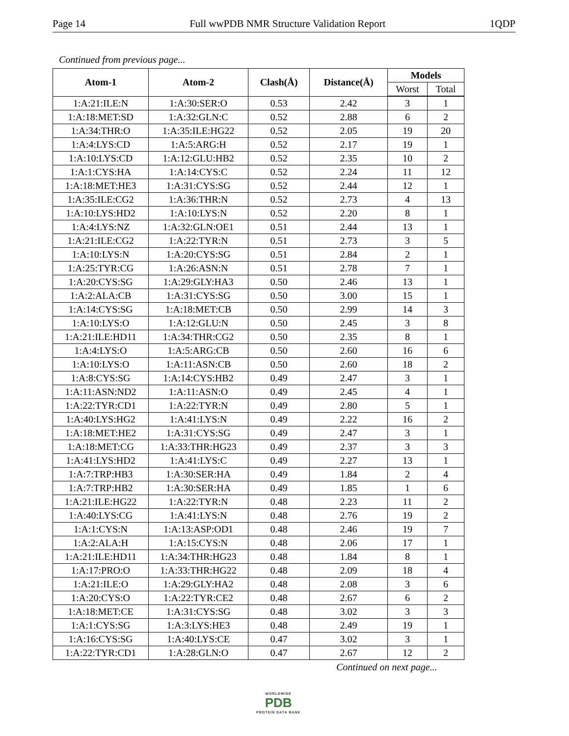Page 14 Full wwPDB NMR Structure Validation Report 1QDP
Continued from previous page...
| Atom-1 | Atom-2 | Clash(Å) | Distance(Å) | Models | |
| --- | --- | --- | --- | --- | --- |
| | | | | Worst | Total |
| 1:A:21:ILE:N | 1:A:30:SER:O | 0.53 | 2.42 | 3 | 1 |
| 1:A:18:MET:SD | 1:A:32:GLN:C | 0.52 | 2.88 | 6 | 2 |
| 1:A:34:THR:O | 1:A:35:ILE:HG22 | 0.52 | 2.05 | 19 | 20 |
| 1:A:4:LYS:CD | 1:A:5:ARG:H | 0.52 | 2.17 | 19 | 1 |
| 1:A:10:LYS:CD | 1:A:12:GLU:HB2 | 0.52 | 2.35 | 10 | 2 |
| 1:A:1:CYS:HA | 1:A:14:CYS:C | 0.52 | 2.24 | 11 | 12 |
| 1:A:18:MET:HE3 | 1:A:31:CYS:SG | 0.52 | 2.44 | 12 | 1 |
| 1:A:35:ILE:CG2 | 1:A:36:THR:N | 0.52 | 2.73 | 4 | 13 |
| 1:A:10:LYS:HD2 | 1:A:10:LYS:N | 0.52 | 2.20 | 8 | 1 |
| 1:A:4:LYS:NZ | 1:A:32:GLN:OE1 | 0.51 | 2.44 | 13 | 1 |
| 1:A:21:ILE:CG2 | 1:A:22:TYR:N | 0.51 | 2.73 | 3 | 5 |
| 1:A:10:LYS:N | 1:A:20:CYS:SG | 0.51 | 2.84 | 2 | 1 |
| 1:A:25:TYR:CG | 1:A:26:ASN:N | 0.51 | 2.78 | 7 | 1 |
| 1:A:20:CYS:SG | 1:A:29:GLY:HA3 | 0.50 | 2.46 | 13 | 1 |
| 1:A:2:ALA:CB | 1:A:31:CYS:SG | 0.50 | 3.00 | 15 | 1 |
| 1:A:14:CYS:SG | 1:A:18:MET:CB | 0.50 | 2.99 | 14 | 3 |
| 1:A:10:LYS:O | 1:A:12:GLU:N | 0.50 | 2.45 | 3 | 8 |
| 1:A:21:ILE:HD11 | 1:A:34:THR:CG2 | 0.50 | 2.35 | 8 | 1 |
| 1:A:4:LYS:O | 1:A:5:ARG:CB | 0.50 | 2.60 | 16 | 6 |
| 1:A:10:LYS:O | 1:A:11:ASN:CB | 0.50 | 2.60 | 18 | 2 |
| 1:A:8:CYS:SG | 1:A:14:CYS:HB2 | 0.49 | 2.47 | 3 | 1 |
| 1:A:11:ASN:ND2 | 1:A:11:ASN:O | 0.49 | 2.45 | 4 | 1 |
| 1:A:22:TYR:CD1 | 1:A:22:TYR:N | 0.49 | 2.80 | 5 | 1 |
| 1:A:40:LYS:HG2 | 1:A:41:LYS:N | 0.49 | 2.22 | 16 | 2 |
| 1:A:18:MET:HE2 | 1:A:31:CYS:SG | 0.49 | 2.47 | 3 | 1 |
| 1:A:18:MET:CG | 1:A:33:THR:HG23 | 0.49 | 2.37 | 3 | 3 |
| 1:A:41:LYS:HD2 | 1:A:41:LYS:C | 0.49 | 2.27 | 13 | 1 |
| 1:A:7:TRP:HB3 | 1:A:30:SER:HA | 0.49 | 1.84 | 2 | 4 |
| 1:A:7:TRP:HB2 | 1:A:30:SER:HA | 0.49 | 1.85 | 1 | 6 |
| 1:A:21:ILE:HG22 | 1:A:22:TYR:N | 0.48 | 2.23 | 11 | 2 |
| 1:A:40:LYS:CG | 1:A:41:LYS:N | 0.48 | 2.76 | 19 | 2 |
| 1:A:1:CYS:N | 1:A:13:ASP:OD1 | 0.48 | 2.46 | 19 | 7 |
| 1:A:2:ALA:H | 1:A:15:CYS:N | 0.48 | 2.06 | 17 | 1 |
| 1:A:21:ILE:HD11 | 1:A:34:THR:HG23 | 0.48 | 1.84 | 8 | 1 |
| 1:A:17:PRO:O | 1:A:33:THR:HG22 | 0.48 | 2.09 | 18 | 4 |
| 1:A:21:ILE:O | 1:A:29:GLY:HA2 | 0.48 | 2.08 | 3 | 6 |
| 1:A:20:CYS:O | 1:A:22:TYR:CE2 | 0.48 | 2.67 | 6 | 2 |
| 1:A:18:MET:CE | 1:A:31:CYS:SG | 0.48 | 3.02 | 3 | 3 |
| 1:A:1:CYS:SG | 1:A:3:LYS:HE3 | 0.48 | 2.49 | 19 | 1 |
| 1:A:16:CYS:SG | 1:A:40:LYS:CE | 0.47 | 3.02 | 3 | 1 |
| 1:A:22:TYR:CD1 | 1:A:28:GLN:O | 0.47 | 2.67 | 12 | 2 |
Continued on next page...
WORLDWIDE
PDB
PROTEIN DATA BANK